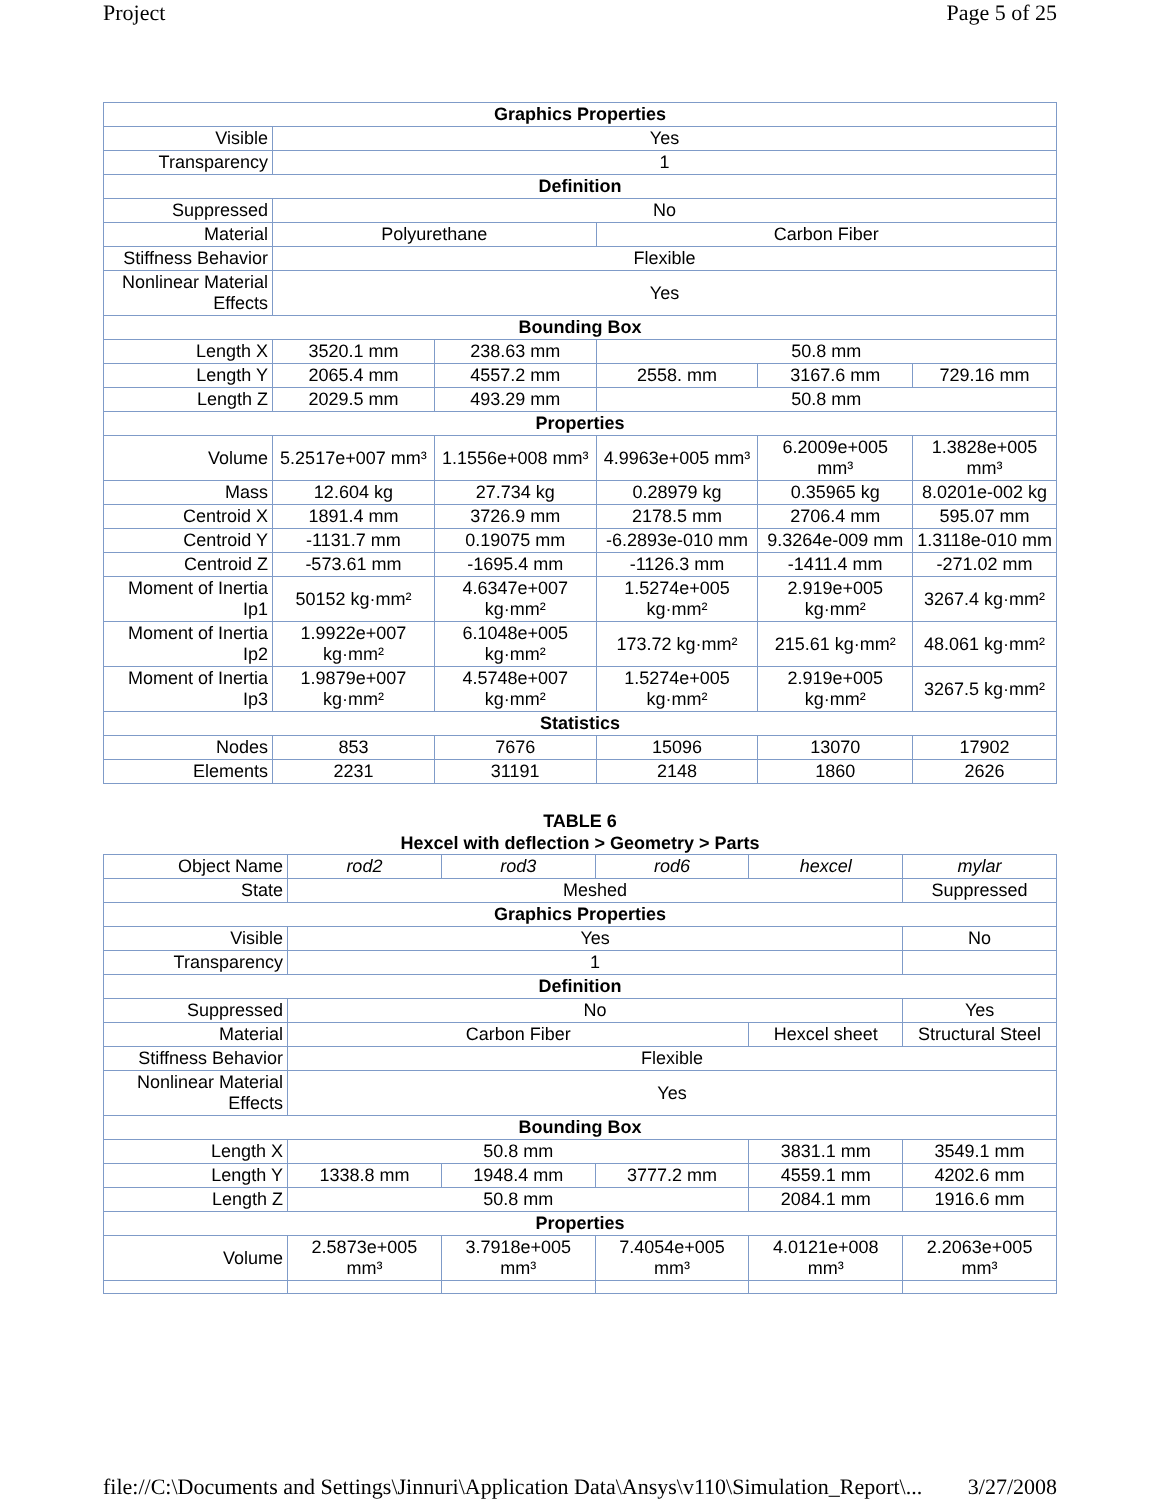Project Page 5 of 25
| Graphics Properties | | | | | |
| --- | --- | --- | --- | --- | --- |
| Visible | Yes | | | | |
| Transparency | 1 | | | | |
| Definition | | | | | |
| Suppressed | No | | | | |
| Material | Polyurethane | | Carbon Fiber | | |
| Stiffness Behavior | Flexible | | | | |
| Nonlinear Material Effects | Yes | | | | |
| Bounding Box | | | | | |
| Length X | 3520.1 mm | 238.63 mm | 50.8 mm | | |
| Length Y | 2065.4 mm | 4557.2 mm | 2558. mm | 3167.6 mm | 729.16 mm |
| Length Z | 2029.5 mm | 493.29 mm | 50.8 mm | | |
| Properties | | | | | |
| Volume | 5.2517e+007 mm³ | 1.1556e+008 mm³ | 4.9963e+005 mm³ | 6.2009e+005 mm³ | 1.3828e+005 mm³ |
| Mass | 12.604 kg | 27.734 kg | 0.28979 kg | 0.35965 kg | 8.0201e-002 kg |
| Centroid X | 1891.4 mm | 3726.9 mm | 2178.5 mm | 2706.4 mm | 595.07 mm |
| Centroid Y | -1131.7 mm | 0.19075 mm | -6.2893e-010 mm | 9.3264e-009 mm | 1.3118e-010 mm |
| Centroid Z | -573.61 mm | -1695.4 mm | -1126.3 mm | -1411.4 mm | -271.02 mm |
| Moment of Inertia Ip1 | 50152 kg·mm² | 4.6347e+007 kg·mm² | 1.5274e+005 kg·mm² | 2.919e+005 kg·mm² | 3267.4 kg·mm² |
| Moment of Inertia Ip2 | 1.9922e+007 kg·mm² | 6.1048e+005 kg·mm² | 173.72 kg·mm² | 215.61 kg·mm² | 48.061 kg·mm² |
| Moment of Inertia Ip3 | 1.9879e+007 kg·mm² | 4.5748e+007 kg·mm² | 1.5274e+005 kg·mm² | 2.919e+005 kg·mm² | 3267.5 kg·mm² |
| Statistics | | | | | |
| Nodes | 853 | 7676 | 15096 | 13070 | 17902 |
| Elements | 2231 | 31191 | 2148 | 1860 | 2626 |
TABLE 6
Hexcel with deflection > Geometry > Parts
| Object Name | rod2 | rod3 | rod6 | hexcel | mylar |
| State | Meshed | | | | Suppressed |
| Graphics Properties | | | | | |
| Visible | Yes | | | | No |
| Transparency | 1 | | | | |
| Definition | | | | | |
| Suppressed | No | | | | Yes |
| Material | Carbon Fiber | | | Hexcel sheet | Structural Steel |
| Stiffness Behavior | Flexible | | | | |
| Nonlinear Material Effects | Yes | | | | |
| Bounding Box | | | | | |
| Length X | 50.8 mm | | | 3831.1 mm | 3549.1 mm |
| Length Y | 1338.8 mm | 1948.4 mm | 3777.2 mm | 4559.1 mm | 4202.6 mm |
| Length Z | 50.8 mm | | | 2084.1 mm | 1916.6 mm |
| Properties | | | | | |
| Volume | 2.5873e+005 mm³ | 3.7918e+005 mm³ | 7.4054e+005 mm³ | 4.0121e+008 mm³ | 2.2063e+005 mm³ |
file://C:\Documents and Settings\Jinnuri\Application Data\Ansys\v110\Simulation_Report\... 3/27/2008